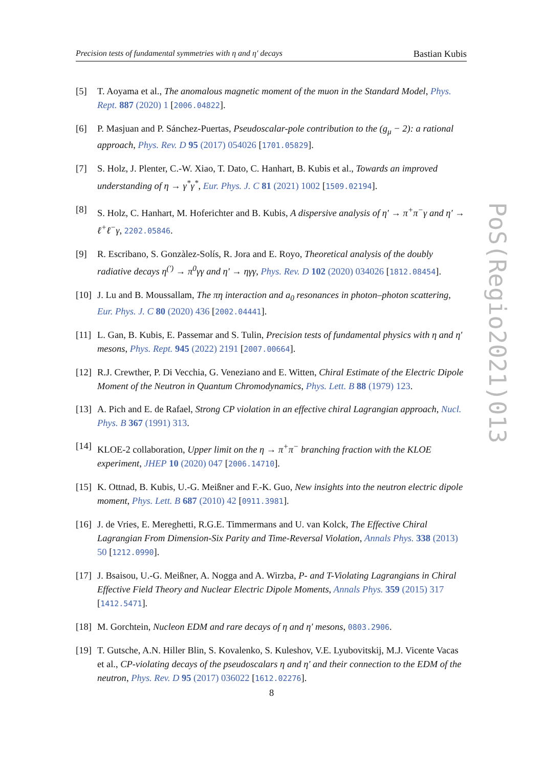Precision tests of fundamental symmetries with η and η′ decays Bastian Kubis
[5] T. Aoyama et al., The anomalous magnetic moment of the muon in the Standard Model, Phys. Rept. 887 (2020) 1 [2006.04822].
[6] P. Masjuan and P. Sánchez-Puertas, Pseudoscalar-pole contribution to the (g<sub>μ</sub> − 2): a rational approach, Phys. Rev. D 95 (2017) 054026 [1701.05829].
[7] S. Holz, J. Plenter, C.-W. Xiao, T. Dato, C. Hanhart, B. Kubis et al., Towards an improved understanding of η → γ<sup>*</sup>γ<sup>*</sup>, Eur. Phys. J. C 81 (2021) 1002 [1509.02194].
[8] S. Holz, C. Hanhart, M. Hoferichter and B. Kubis, A dispersive analysis of η′ → π<sup>+</sup>π<sup>−</sup>γ and η′ → ℓ<sup>+</sup>ℓ<sup>−</sup>γ, 2202.05846.
[9] R. Escribano, S. Gonzàlez-Solís, R. Jora and E. Royo, Theoretical analysis of the doubly radiative decays η<sup>(′)</sup> → π<sup>0</sup>γγ and η′ → ηγγ, Phys. Rev. D 102 (2020) 034026 [1812.08454].
[10] J. Lu and B. Moussallam, The πη interaction and a<sub>0</sub> resonances in photon–photon scattering, Eur. Phys. J. C 80 (2020) 436 [2002.04441].
[11] L. Gan, B. Kubis, E. Passemar and S. Tulin, Precision tests of fundamental physics with η and η′ mesons, Phys. Rept. 945 (2022) 2191 [2007.00664].
[12] R.J. Crewther, P. Di Vecchia, G. Veneziano and E. Witten, Chiral Estimate of the Electric Dipole Moment of the Neutron in Quantum Chromodynamics, Phys. Lett. B 88 (1979) 123.
[13] A. Pich and E. de Rafael, Strong CP violation in an effective chiral Lagrangian approach, Nucl. Phys. B 367 (1991) 313.
[14] KLOE-2 collaboration, Upper limit on the η → π<sup>+</sup>π<sup>−</sup> branching fraction with the KLOE experiment, JHEP 10 (2020) 047 [2006.14710].
[15] K. Ottnad, B. Kubis, U.-G. Meißner and F.-K. Guo, New insights into the neutron electric dipole moment, Phys. Lett. B 687 (2010) 42 [0911.3981].
[16] J. de Vries, E. Mereghetti, R.G.E. Timmermans and U. van Kolck, The Effective Chiral Lagrangian From Dimension-Six Parity and Time-Reversal Violation, Annals Phys. 338 (2013) 50 [1212.0990].
[17] J. Bsaisou, U.-G. Meißner, A. Nogga and A. Wirzba, P- and T-Violating Lagrangians in Chiral Effective Field Theory and Nuclear Electric Dipole Moments, Annals Phys. 359 (2015) 317 [1412.5471].
[18] M. Gorchtein, Nucleon EDM and rare decays of η and η′ mesons, 0803.2906.
[19] T. Gutsche, A.N. Hiller Blin, S. Kovalenko, S. Kuleshov, V.E. Lyubovitskij, M.J. Vicente Vacas et al., CP-violating decays of the pseudoscalars η and η′ and their connection to the EDM of the neutron, Phys. Rev. D 95 (2017) 036022 [1612.02276].
PoS(Regio2021)013
8